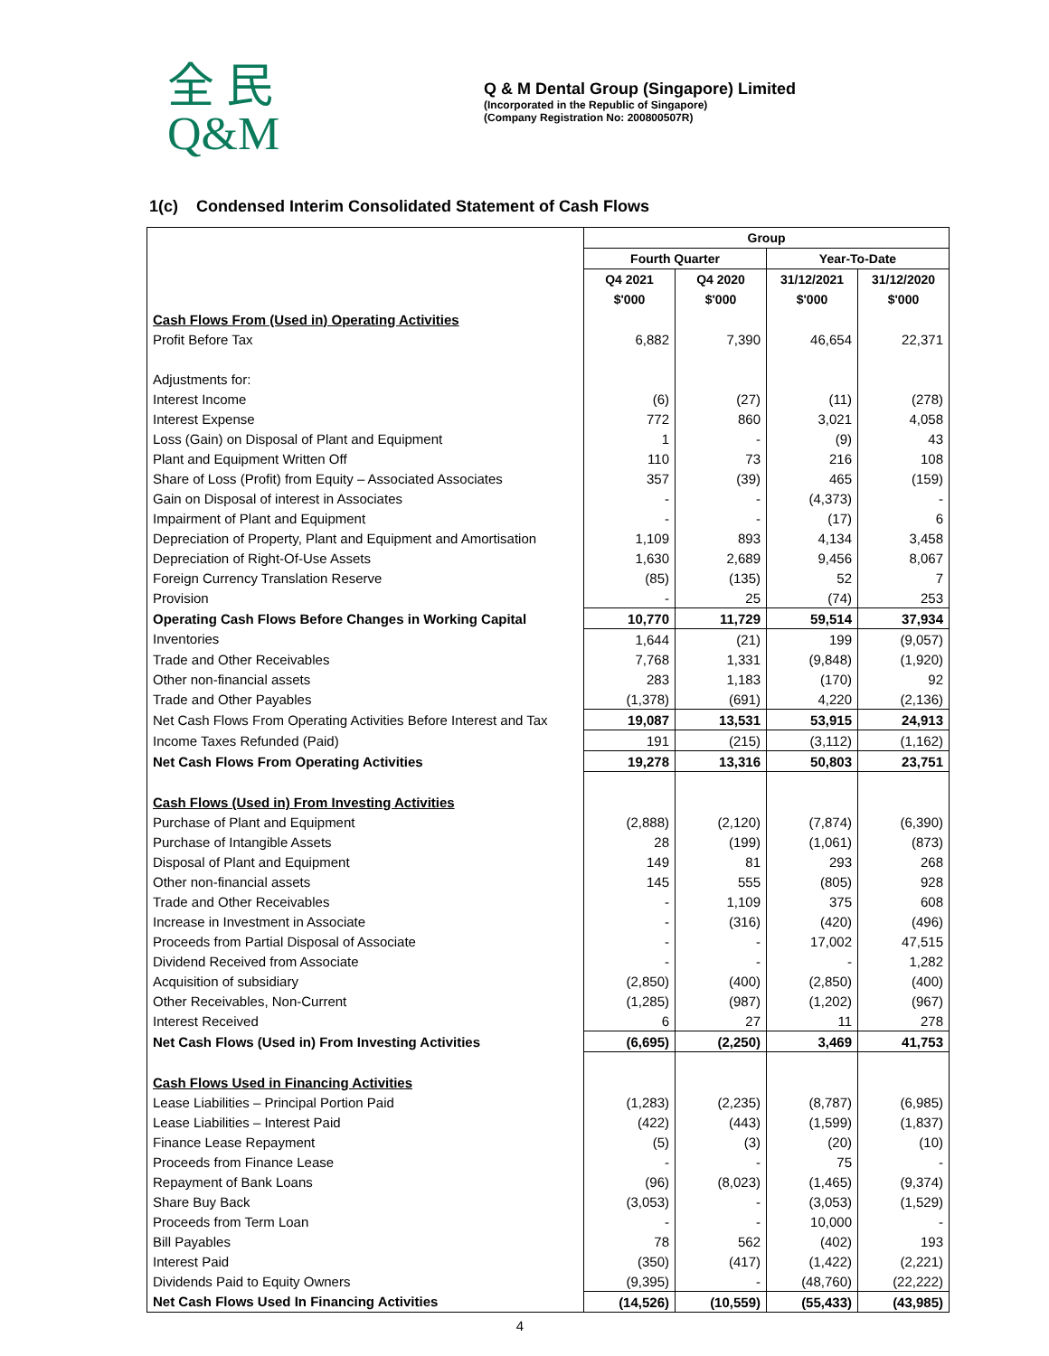全 民
Q&M
Q & M Dental Group (Singapore) Limited
(Incorporated in the Republic of Singapore)
(Company Registration No: 200800507R)
1(c) Condensed Interim Consolidated Statement of Cash Flows
| | Group | | | |
| | Fourth Quarter | | Year-To-Date | |
| | Q4 2021 | Q4 2020 | 31/12/2021 | 31/12/2020 |
| | $'000 | $'000 | $'000 | $'000 |
| Cash Flows From (Used in) Operating Activities | | | | |
| Profit Before Tax | 6,882 | 7,390 | 46,654 | 22,371 |
| Adjustments for: | | | | |
| Interest Income | (6) | (27) | (11) | (278) |
| Interest Expense | 772 | 860 | 3,021 | 4,058 |
| Loss (Gain) on Disposal of Plant and Equipment | 1 | - | (9) | 43 |
| Plant and Equipment Written Off | 110 | 73 | 216 | 108 |
| Share of Loss (Profit) from Equity – Associated Associates | 357 | (39) | 465 | (159) |
| Gain on Disposal of interest in Associates | - | - | (4,373) | - |
| Impairment of Plant and Equipment | - | - | (17) | 6 |
| Depreciation of Property, Plant and Equipment and Amortisation | 1,109 | 893 | 4,134 | 3,458 |
| Depreciation of Right-Of-Use Assets | 1,630 | 2,689 | 9,456 | 8,067 |
| Foreign Currency Translation Reserve | (85) | (135) | 52 | 7 |
| Provision | - | 25 | (74) | 253 |
| Operating Cash Flows Before Changes in Working Capital | 10,770 | 11,729 | 59,514 | 37,934 |
| Inventories | 1,644 | (21) | 199 | (9,057) |
| Trade and Other Receivables | 7,768 | 1,331 | (9,848) | (1,920) |
| Other non-financial assets | 283 | 1,183 | (170) | 92 |
| Trade and Other Payables | (1,378) | (691) | 4,220 | (2,136) |
| Net Cash Flows From Operating Activities Before Interest and Tax | 19,087 | 13,531 | 53,915 | 24,913 |
| Income Taxes Refunded (Paid) | 191 | (215) | (3,112) | (1,162) |
| Net Cash Flows From Operating Activities | 19,278 | 13,316 | 50,803 | 23,751 |
| Cash Flows (Used in) From Investing Activities | | | | |
| Purchase of Plant and Equipment | (2,888) | (2,120) | (7,874) | (6,390) |
| Purchase of Intangible Assets | 28 | (199) | (1,061) | (873) |
| Disposal of Plant and Equipment | 149 | 81 | 293 | 268 |
| Other non-financial assets | 145 | 555 | (805) | 928 |
| Trade and Other Receivables | - | 1,109 | 375 | 608 |
| Increase in Investment in Associate | - | (316) | (420) | (496) |
| Proceeds from Partial Disposal of Associate | - | - | 17,002 | 47,515 |
| Dividend Received from Associate | - | - | - | 1,282 |
| Acquisition of subsidiary | (2,850) | (400) | (2,850) | (400) |
| Other Receivables, Non-Current | (1,285) | (987) | (1,202) | (967) |
| Interest Received | 6 | 27 | 11 | 278 |
| Net Cash Flows (Used in) From Investing Activities | (6,695) | (2,250) | 3,469 | 41,753 |
| Cash Flows Used in Financing Activities | | | | |
| Lease Liabilities – Principal Portion Paid | (1,283) | (2,235) | (8,787) | (6,985) |
| Lease Liabilities – Interest Paid | (422) | (443) | (1,599) | (1,837) |
| Finance Lease Repayment | (5) | (3) | (20) | (10) |
| Proceeds from Finance Lease | - | - | 75 | - |
| Repayment of Bank Loans | (96) | (8,023) | (1,465) | (9,374) |
| Share Buy Back | (3,053) | - | (3,053) | (1,529) |
| Proceeds from Term Loan | - | - | 10,000 | - |
| Bill Payables | 78 | 562 | (402) | 193 |
| Interest Paid | (350) | (417) | (1,422) | (2,221) |
| Dividends Paid to Equity Owners | (9,395) | - | (48,760) | (22,222) |
| Net Cash Flows Used In Financing Activities | (14,526) | (10,559) | (55,433) | (43,985) |
4